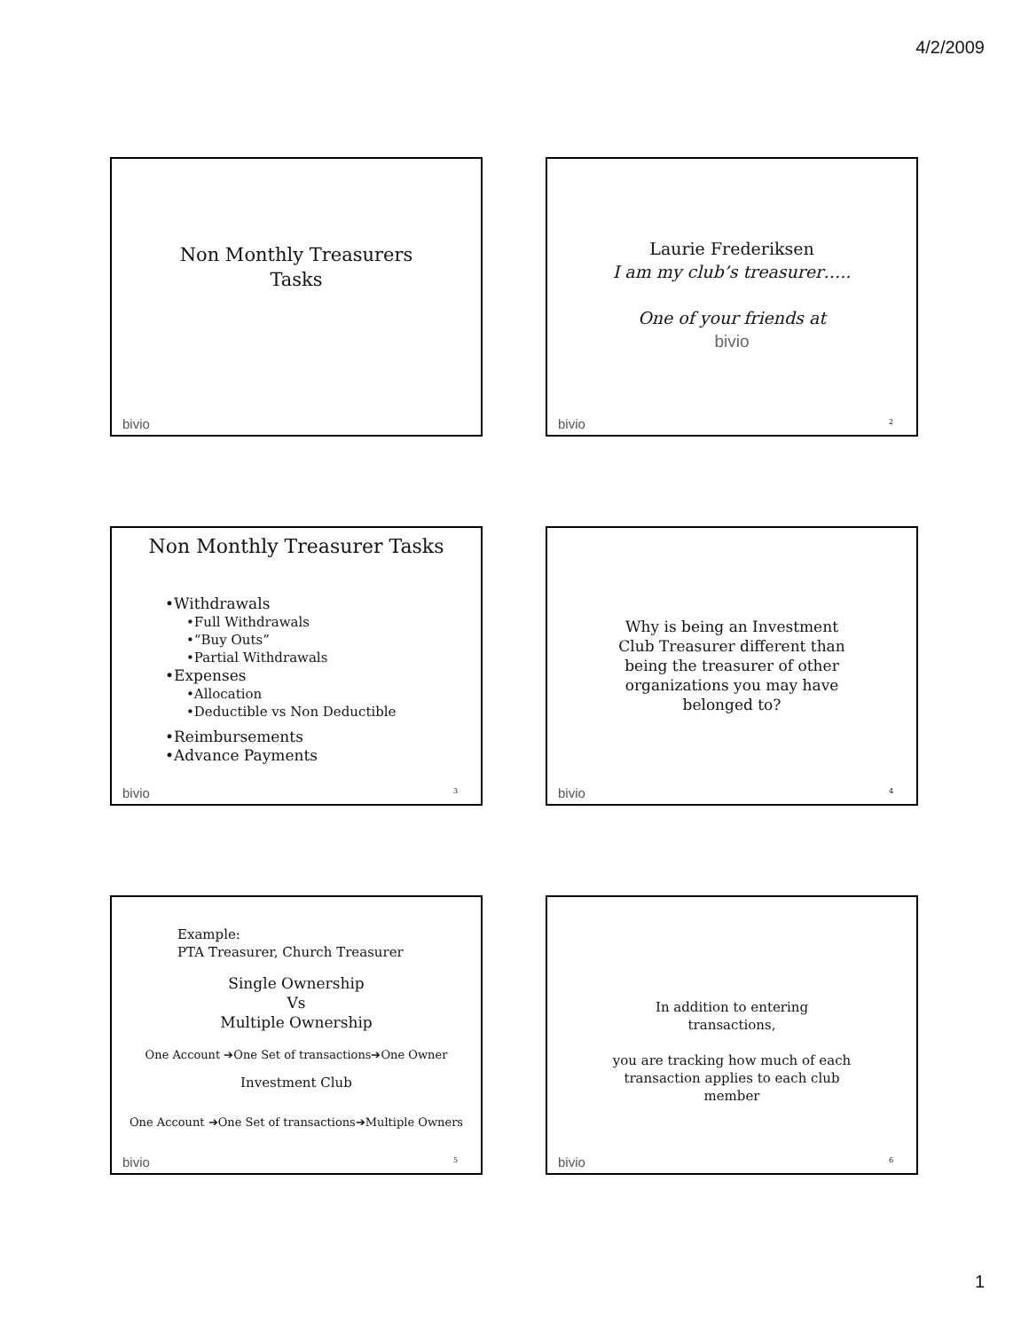4/2/2009
Non Monthly Treasurers
Tasks
bivio
Laurie Frederiksen
I am my club’s treasurer…..
One of your friends at
bivio
bivio 2
Non Monthly Treasurer Tasks
•Withdrawals
•Full Withdrawals
•“Buy Outs”
•Partial Withdrawals
•Expenses
•Allocation
•Deductible vs Non Deductible
•Reimbursements
•Advance Payments
bivio 3
Why is being an Investment
Club Treasurer different than
being the treasurer of other
organizations you may have
belonged to?
bivio 4
Example:
PTA Treasurer, Church Treasurer
Single Ownership
Vs
Multiple Ownership
One Account ➔One Set of transactions➔One Owner
Investment Club
One Account ➔One Set of transactions➔Multiple Owners
bivio 5
In addition to entering
transactions,
you are tracking how much of each
transaction applies to each club
member
bivio 6
1